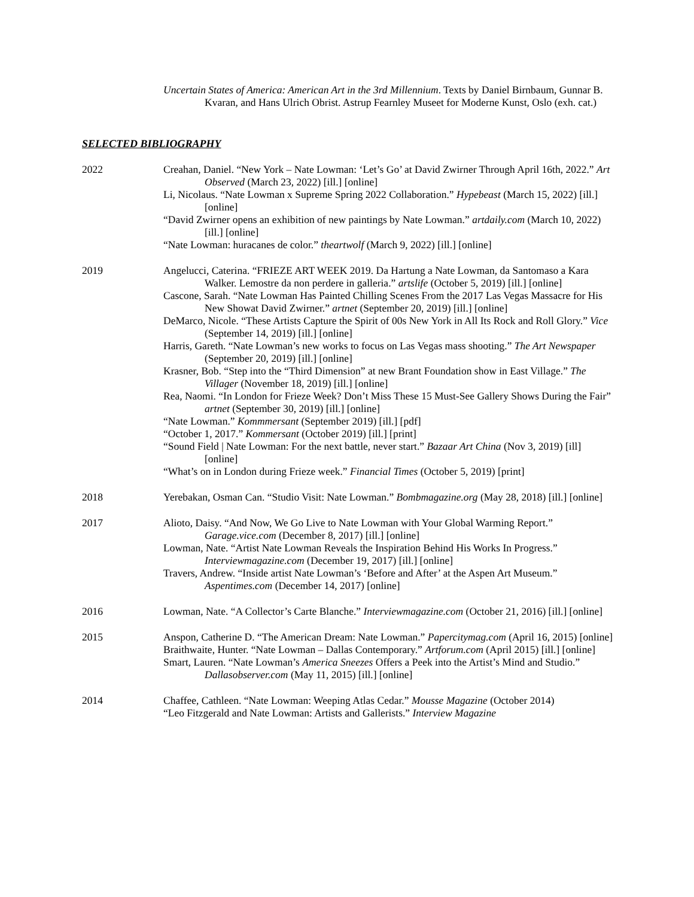Uncertain States of America: American Art in the 3rd Millennium. Texts by Daniel Birnbaum, Gunnar B. Kvaran, and Hans Ulrich Obrist. Astrup Fearnley Museet for Moderne Kunst, Oslo (exh. cat.)
SELECTED BIBLIOGRAPHY
2022 Creahan, Daniel. “New York – Nate Lowman: ‘Let’s Go’ at David Zwirner Through April 16th, 2022.” Art Observed (March 23, 2022) [ill.] [online]
Li, Nicolaus. “Nate Lowman x Supreme Spring 2022 Collaboration.” Hypebeast (March 15, 2022) [ill.] [online]
“David Zwirner opens an exhibition of new paintings by Nate Lowman.” artdaily.com (March 10, 2022) [ill.] [online]
“Nate Lowman: huracanes de color.” theartwolf (March 9, 2022) [ill.] [online]
2019 Angelucci, Caterina. “FRIEZE ART WEEK 2019. Da Hartung a Nate Lowman, da Santomaso a Kara Walker. Lemostre da non perdere in galleria.” artslife (October 5, 2019) [ill.] [online]
Cascone, Sarah. “Nate Lowman Has Painted Chilling Scenes From the 2017 Las Vegas Massacre for His New Showat David Zwirner.” artnet (September 20, 2019) [ill.] [online]
DeMarco, Nicole. “These Artists Capture the Spirit of 00s New York in All Its Rock and Roll Glory.” Vice (September 14, 2019) [ill.] [online]
Harris, Gareth. “Nate Lowman’s new works to focus on Las Vegas mass shooting.” The Art Newspaper (September 20, 2019) [ill.] [online]
Krasner, Bob. “Step into the “Third Dimension” at new Brant Foundation show in East Village.” The Villager (November 18, 2019) [ill.] [online]
Rea, Naomi. “In London for Frieze Week? Don’t Miss These 15 Must-See Gallery Shows During the Fair” artnet (September 30, 2019) [ill.] [online]
“Nate Lowman.” Kommmersant (September 2019) [ill.] [pdf]
“October 1, 2017.” Kommersant (October 2019) [ill.] [print]
“Sound Field | Nate Lowman: For the next battle, never start.” Bazaar Art China (Nov 3, 2019) [ill] [online]
“What’s on in London during Frieze week.” Financial Times (October 5, 2019) [print]
2018 Yerebakan, Osman Can. “Studio Visit: Nate Lowman.” Bombmagazine.org (May 28, 2018) [ill.] [online]
2017 Alioto, Daisy. “And Now, We Go Live to Nate Lowman with Your Global Warming Report.” Garage.vice.com (December 8, 2017) [ill.] [online]
Lowman, Nate. “Artist Nate Lowman Reveals the Inspiration Behind His Works In Progress.” Interviewmagazine.com (December 19, 2017) [ill.] [online]
Travers, Andrew. “Inside artist Nate Lowman’s ‘Before and After’ at the Aspen Art Museum.” Aspentimes.com (December 14, 2017) [online]
2016 Lowman, Nate. “A Collector’s Carte Blanche.” Interviewmagazine.com (October 21, 2016) [ill.] [online]
2015 Anspon, Catherine D. “The American Dream: Nate Lowman.” Papercitymag.com (April 16, 2015) [online]
Braithwaite, Hunter. “Nate Lowman – Dallas Contemporary.” Artforum.com (April 2015) [ill.] [online]
Smart, Lauren. “Nate Lowman’s America Sneezes Offers a Peek into the Artist’s Mind and Studio.” Dallasobserver.com (May 11, 2015) [ill.] [online]
2014 Chaffee, Cathleen. “Nate Lowman: Weeping Atlas Cedar.” Mousse Magazine (October 2014)
“Leo Fitzgerald and Nate Lowman: Artists and Gallerists.” Interview Magazine